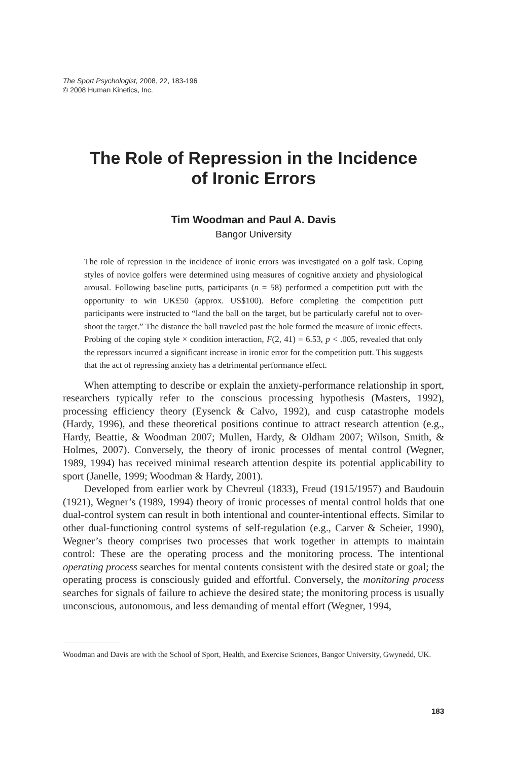The Sport Psychologist, 2008, 22, 183-196
© 2008 Human Kinetics, Inc.
The Role of Repression in the Incidence
of Ironic Errors
Tim Woodman and Paul A. Davis
Bangor University
The role of repression in the incidence of ironic errors was investigated on a golf task. Coping styles of novice golfers were determined using measures of cognitive anxiety and physiological arousal. Following baseline putts, participants (n = 58) performed a competition putt with the opportunity to win UK£50 (approx. US$100). Before completing the competition putt participants were instructed to “land the ball on the target, but be particularly careful not to over-shoot the target.” The distance the ball traveled past the hole formed the measure of ironic effects. Probing of the coping style × condition interaction, F(2, 41) = 6.53, p < .005, revealed that only the repressors incurred a significant increase in ironic error for the competition putt. This suggests that the act of repressing anxiety has a detrimental performance effect.
When attempting to describe or explain the anxiety-performance relationship in sport, researchers typically refer to the conscious processing hypothesis (Masters, 1992), processing efficiency theory (Eysenck & Calvo, 1992), and cusp catastrophe models (Hardy, 1996), and these theoretical positions continue to attract research attention (e.g., Hardy, Beattie, & Woodman 2007; Mullen, Hardy, & Oldham 2007; Wilson, Smith, & Holmes, 2007). Conversely, the theory of ironic processes of mental control (Wegner, 1989, 1994) has received minimal research attention despite its potential applicability to sport (Janelle, 1999; Woodman & Hardy, 2001).
Developed from earlier work by Chevreul (1833), Freud (1915/1957) and Baudouin (1921), Wegner’s (1989, 1994) theory of ironic processes of mental control holds that one dual-control system can result in both intentional and counter-intentional effects. Similar to other dual-functioning control systems of self-regulation (e.g., Carver & Scheier, 1990), Wegner’s theory comprises two processes that work together in attempts to maintain control: These are the operating process and the monitoring process. The intentional operating process searches for mental contents consistent with the desired state or goal; the operating process is consciously guided and effortful. Conversely, the monitoring process searches for signals of failure to achieve the desired state; the monitoring process is usually unconscious, autonomous, and less demanding of mental effort (Wegner, 1994,
Woodman and Davis are with the School of Sport, Health, and Exercise Sciences, Bangor University, Gwynedd, UK.
183